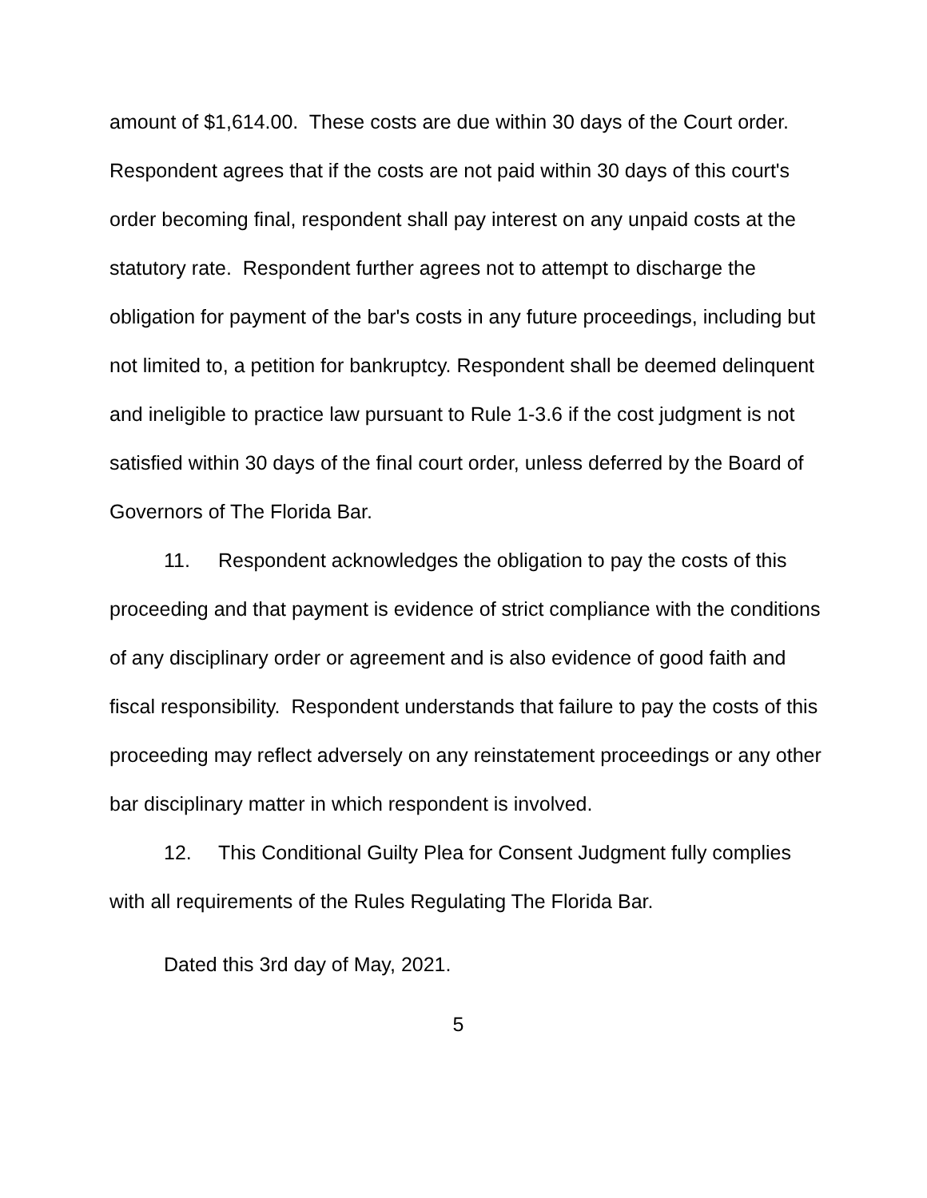amount of $1,614.00. These costs are due within 30 days of the Court order. Respondent agrees that if the costs are not paid within 30 days of this court's order becoming final, respondent shall pay interest on any unpaid costs at the statutory rate. Respondent further agrees not to attempt to discharge the obligation for payment of the bar's costs in any future proceedings, including but not limited to, a petition for bankruptcy. Respondent shall be deemed delinquent and ineligible to practice law pursuant to Rule 1-3.6 if the cost judgment is not satisfied within 30 days of the final court order, unless deferred by the Board of Governors of The Florida Bar.
11. Respondent acknowledges the obligation to pay the costs of this proceeding and that payment is evidence of strict compliance with the conditions of any disciplinary order or agreement and is also evidence of good faith and fiscal responsibility. Respondent understands that failure to pay the costs of this proceeding may reflect adversely on any reinstatement proceedings or any other bar disciplinary matter in which respondent is involved.
12. This Conditional Guilty Plea for Consent Judgment fully complies with all requirements of the Rules Regulating The Florida Bar.
Dated this 3rd day of May, 2021.
5